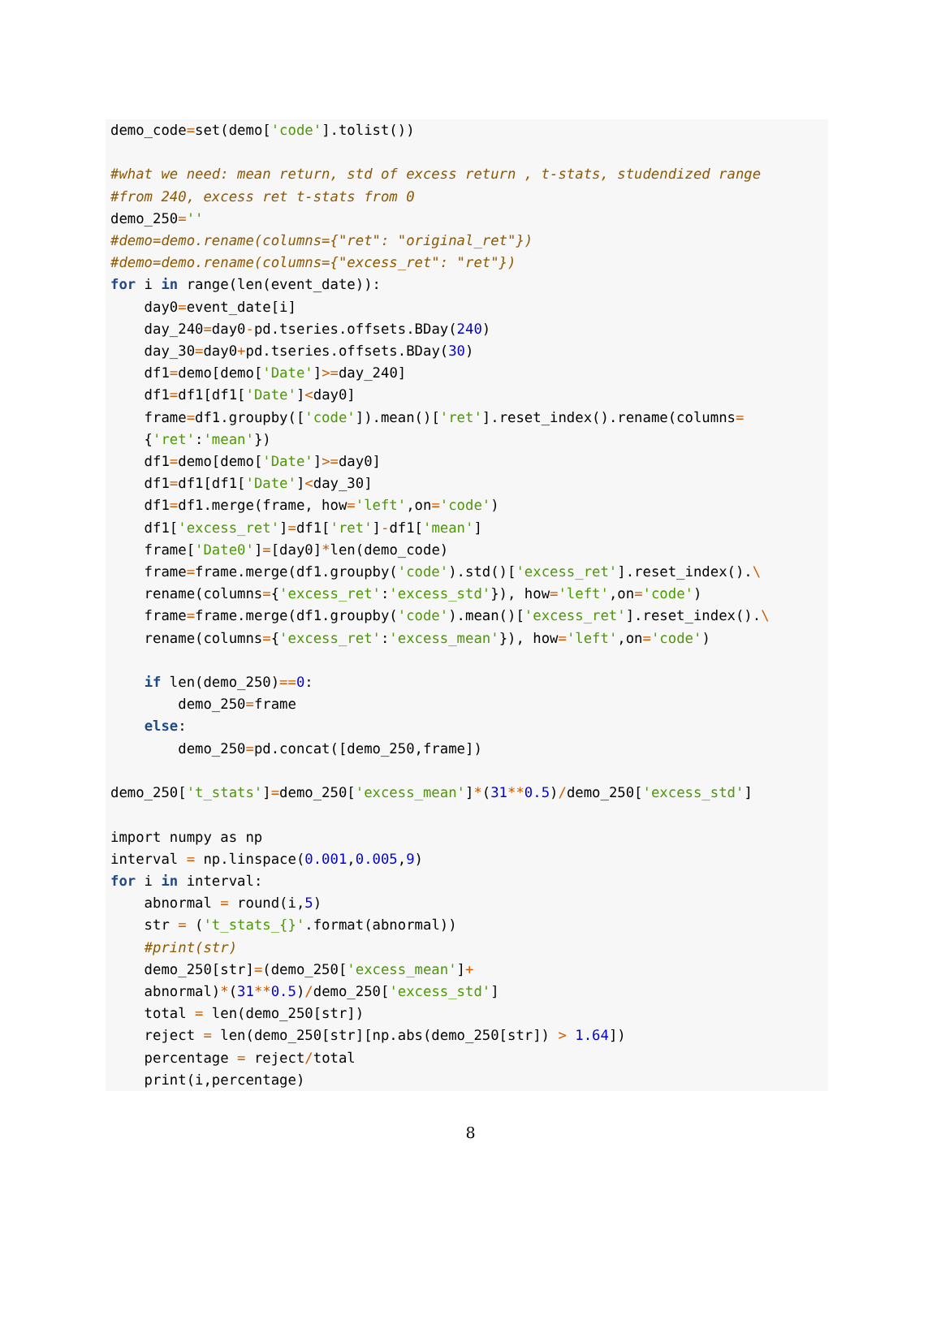demo_code=set(demo['code'].tolist())

#what we need: mean return, std of excess return , t-stats, studendized range
#from 240, excess ret t-stats from 0
demo_250=''
#demo=demo.rename(columns={"ret": "original_ret"})
#demo=demo.rename(columns={"excess_ret": "ret"})
for i in range(len(event_date)):
    day0=event_date[i]
    day_240=day0-pd.tseries.offsets.BDay(240)
    day_30=day0+pd.tseries.offsets.BDay(30)
    df1=demo[demo['Date']>=day_240]
    df1=df1[df1['Date']<day0]
    frame=df1.groupby(['code']).mean()['ret'].reset_index().rename(columns=
    {'ret':'mean'})
    df1=demo[demo['Date']>=day0]
    df1=df1[df1['Date']<day_30]
    df1=df1.merge(frame, how='left',on='code')
    df1['excess_ret']=df1['ret']-df1['mean']
    frame['Date0']=[day0]*len(demo_code)
    frame=frame.merge(df1.groupby('code').std()['excess_ret'].reset_index().\
    rename(columns={'excess_ret':'excess_std'}), how='left',on='code')
    frame=frame.merge(df1.groupby('code').mean()['excess_ret'].reset_index().\
    rename(columns={'excess_ret':'excess_mean'}), how='left',on='code')

    if len(demo_250)==0:
        demo_250=frame
    else:
        demo_250=pd.concat([demo_250,frame])

demo_250['t_stats']=demo_250['excess_mean']*(31**0.5)/demo_250['excess_std']

import numpy as np
interval = np.linspace(0.001,0.005,9)
for i in interval:
    abnormal = round(i,5)
    str = ('t_stats_{}'.format(abnormal))
    #print(str)
    demo_250[str]=(demo_250['excess_mean']+
    abnormal)*(31**0.5)/demo_250['excess_std']
    total = len(demo_250[str])
    reject = len(demo_250[str][np.abs(demo_250[str]) > 1.64])
    percentage = reject/total
    print(i,percentage)
8